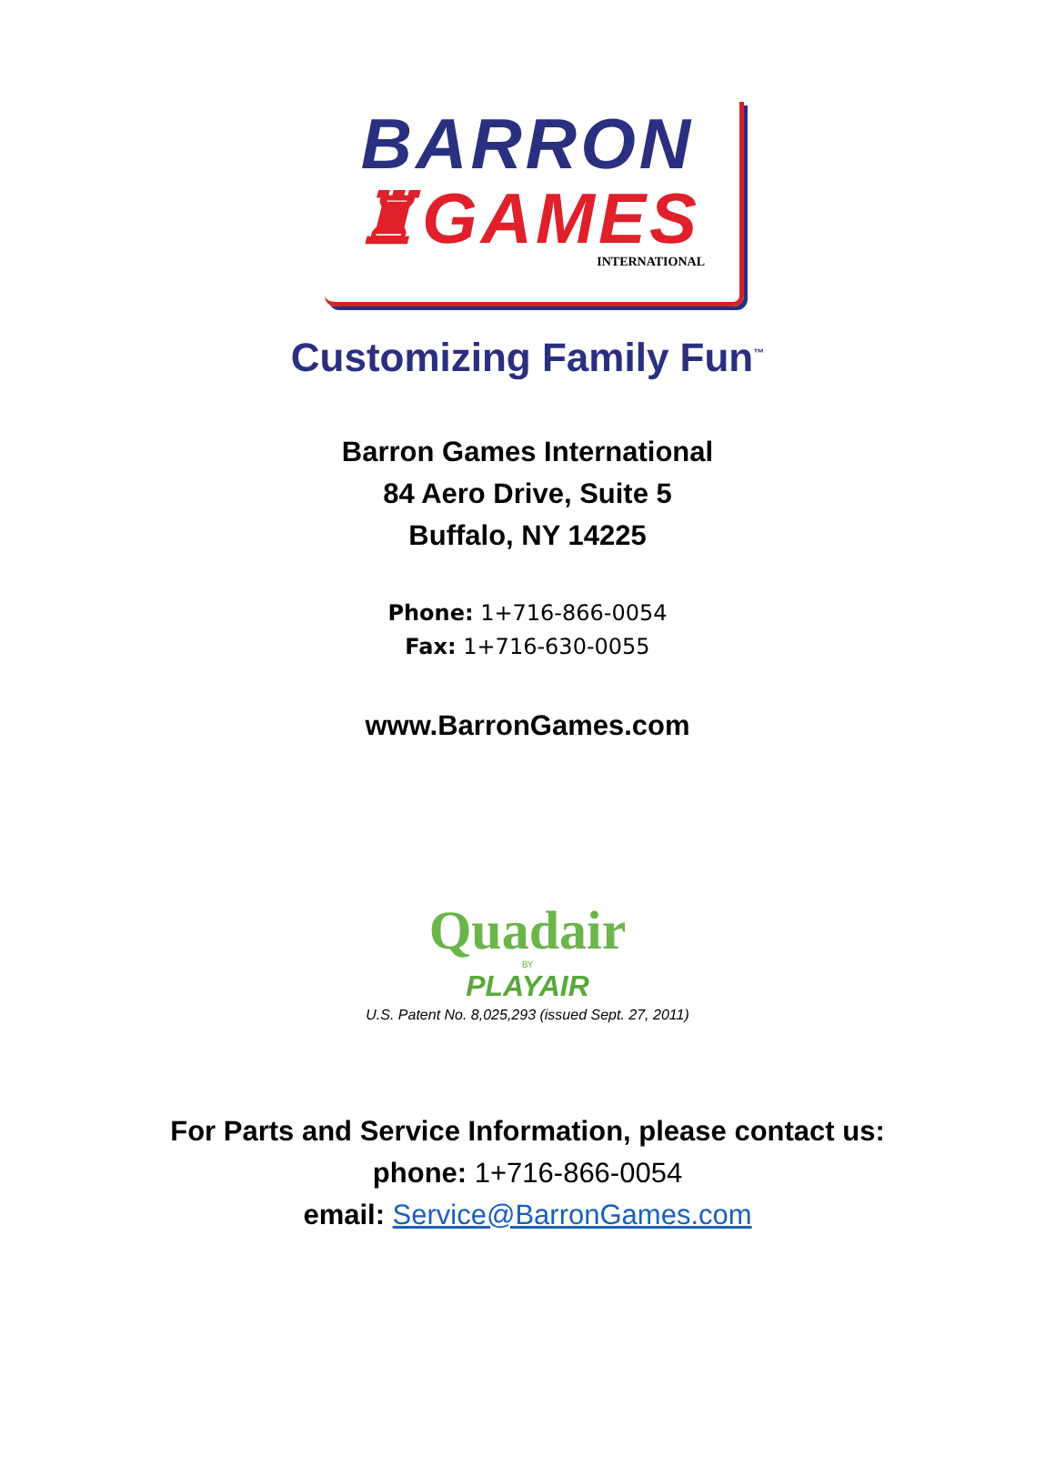BARRON
♜GAMES
INTERNATIONAL
Customizing Family Fun<sup>™</sup>
Barron Games International
84 Aero Drive, Suite 5
Buffalo, NY 14225
Phone: 1+716-866-0054
Fax: 1+716-630-0055
www.BarronGames.com
Quadair
BY
PLAYAIR
U.S. Patent No. 8,025,293 (issued Sept. 27, 2011)
For Parts and Service Information, please contact us:
phone: 1+716-866-0054
email: Service@BarronGames.com